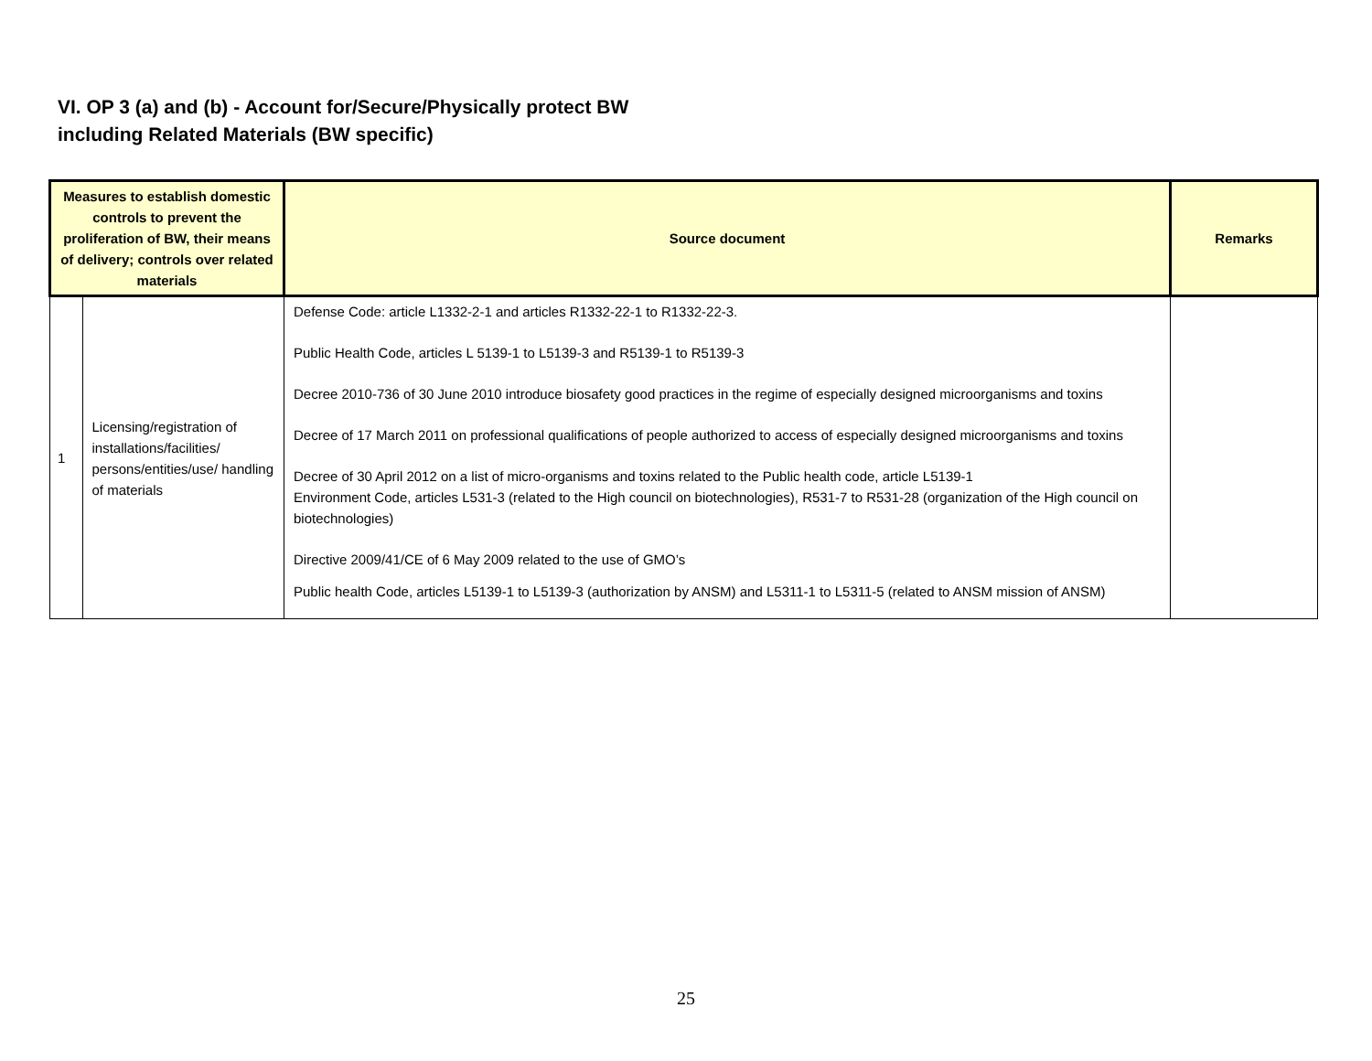VI. OP 3 (a) and (b) - Account for/Secure/Physically protect BW
including Related Materials (BW specific)
| Measures to establish domestic controls to prevent the proliferation of BW, their means of delivery; controls over related materials | | Source document | Remarks |
| --- | --- | --- | --- |
| 1 | Licensing/registration of installations/facilities/ persons/entities/use/ handling of materials | Defense Code: article L1332-2-1 and articles R1332-22-1 to R1332-22-3. Public Health Code, articles L 5139-1 to L5139-3 and R5139-1 to R5139-3 Decree 2010-736 of 30 June 2010 introduce biosafety good practices in the regime of especially designed microorganisms and toxins Decree of 17 March 2011 on professional qualifications of people authorized to access of especially designed microorganisms and toxins Decree of 30 April 2012 on a list of micro-organisms and toxins related to the Public health code, article L5139-1 Environment Code, articles L531-3 (related to the High council on biotechnologies), R531-7 to R531-28 (organization of the High council on biotechnologies) Directive 2009/41/CE of 6 May 2009 related to the use of GMO’s Public health Code, articles L5139-1 to L5139-3 (authorization by ANSM) and L5311-1 to L5311-5 (related to ANSM mission of ANSM) | |
25